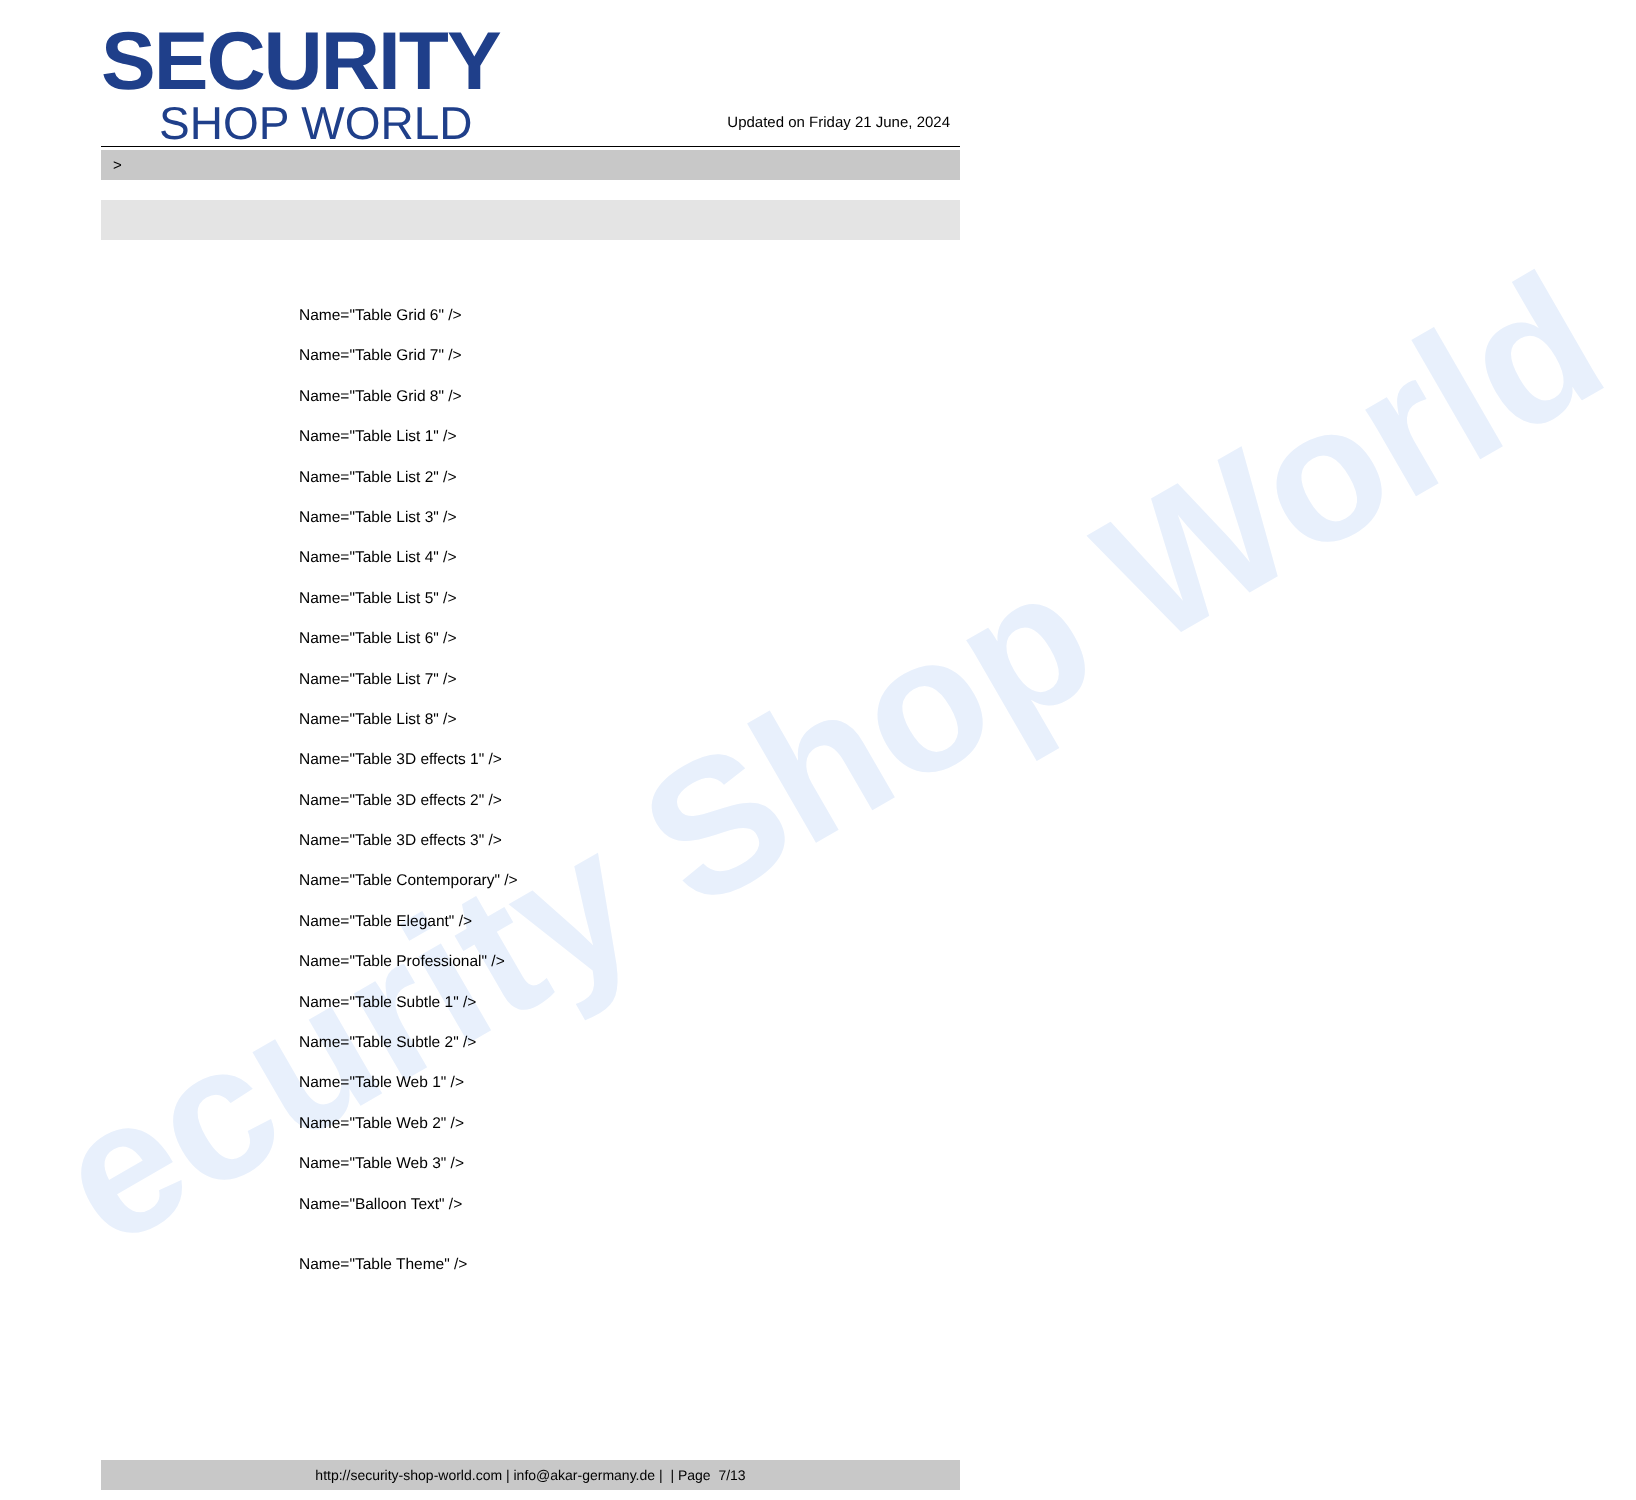ecurity Shop World
SECURITY
SHOP WORLD
Updated on Friday 21 June, 2024
>
Name="Table Grid 6" />
Name="Table Grid 7" />
Name="Table Grid 8" />
Name="Table List 1" />
Name="Table List 2" />
Name="Table List 3" />
Name="Table List 4" />
Name="Table List 5" />
Name="Table List 6" />
Name="Table List 7" />
Name="Table List 8" />
Name="Table 3D effects 1" />
Name="Table 3D effects 2" />
Name="Table 3D effects 3" />
Name="Table Contemporary" />
Name="Table Elegant" />
Name="Table Professional" />
Name="Table Subtle 1" />
Name="Table Subtle 2" />
Name="Table Web 1" />
Name="Table Web 2" />
Name="Table Web 3" />
Name="Balloon Text" />
Name="Table Theme" />
http://security-shop-world.com | info@akar-germany.de | | Page 7/13